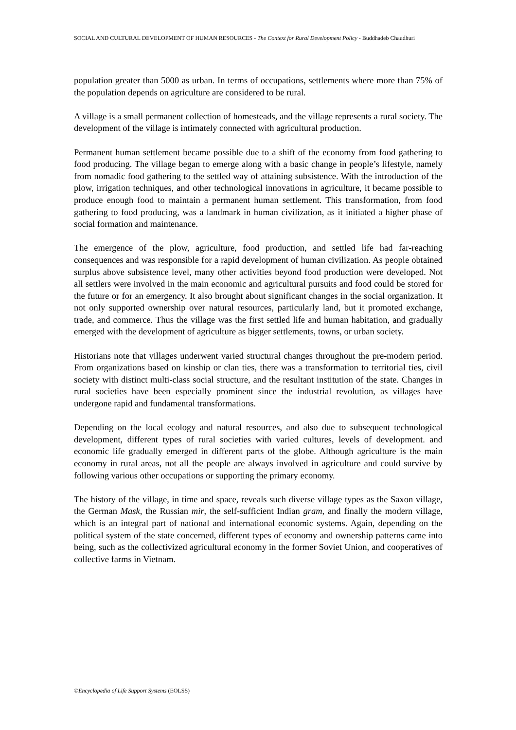SOCIAL AND CULTURAL DEVELOPMENT OF HUMAN RESOURCES - The Context for Rural Development Policy - Buddhadeb Chaudhuri
population greater than 5000 as urban. In terms of occupations, settlements where more than 75% of the population depends on agriculture are considered to be rural.
A village is a small permanent collection of homesteads, and the village represents a rural society. The development of the village is intimately connected with agricultural production.
Permanent human settlement became possible due to a shift of the economy from food gathering to food producing. The village began to emerge along with a basic change in people’s lifestyle, namely from nomadic food gathering to the settled way of attaining subsistence. With the introduction of the plow, irrigation techniques, and other technological innovations in agriculture, it became possible to produce enough food to maintain a permanent human settlement. This transformation, from food gathering to food producing, was a landmark in human civilization, as it initiated a higher phase of social formation and maintenance.
The emergence of the plow, agriculture, food production, and settled life had far-reaching consequences and was responsible for a rapid development of human civilization. As people obtained surplus above subsistence level, many other activities beyond food production were developed. Not all settlers were involved in the main economic and agricultural pursuits and food could be stored for the future or for an emergency. It also brought about significant changes in the social organization. It not only supported ownership over natural resources, particularly land, but it promoted exchange, trade, and commerce. Thus the village was the first settled life and human habitation, and gradually emerged with the development of agriculture as bigger settlements, towns, or urban society.
Historians note that villages underwent varied structural changes throughout the pre-modern period. From organizations based on kinship or clan ties, there was a transformation to territorial ties, civil society with distinct multi-class social structure, and the resultant institution of the state. Changes in rural societies have been especially prominent since the industrial revolution, as villages have undergone rapid and fundamental transformations.
Depending on the local ecology and natural resources, and also due to subsequent technological development, different types of rural societies with varied cultures, levels of development. and economic life gradually emerged in different parts of the globe. Although agriculture is the main economy in rural areas, not all the people are always involved in agriculture and could survive by following various other occupations or supporting the primary economy.
The history of the village, in time and space, reveals such diverse village types as the Saxon village, the German Mask, the Russian mir, the self-sufficient Indian gram, and finally the modern village, which is an integral part of national and international economic systems. Again, depending on the political system of the state concerned, different types of economy and ownership patterns came into being, such as the collectivized agricultural economy in the former Soviet Union, and cooperatives of collective farms in Vietnam.
©Encyclopedia of Life Support Systems (EOLSS)